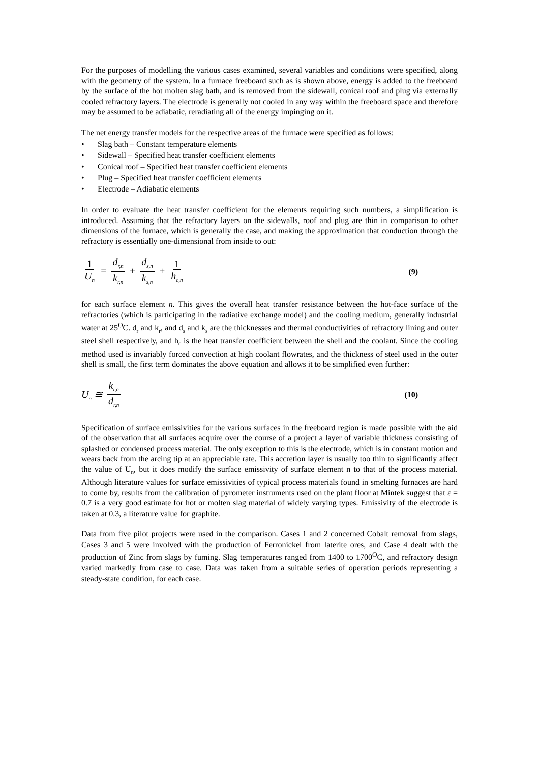For the purposes of modelling the various cases examined, several variables and conditions were specified, along with the geometry of the system. In a furnace freeboard such as is shown above, energy is added to the freeboard by the surface of the hot molten slag bath, and is removed from the sidewall, conical roof and plug via externally cooled refractory layers. The electrode is generally not cooled in any way within the freeboard space and therefore may be assumed to be adiabatic, reradiating all of the energy impinging on it.
The net energy transfer models for the respective areas of the furnace were specified as follows:
• Slag bath – Constant temperature elements
• Sidewall – Specified heat transfer coefficient elements
• Conical roof – Specified heat transfer coefficient elements
• Plug – Specified heat transfer coefficient elements
• Electrode – Adiabatic elements
In order to evaluate the heat transfer coefficient for the elements requiring such numbers, a simplification is introduced. Assuming that the refractory layers on the sidewalls, roof and plug are thin in comparison to other dimensions of the furnace, which is generally the case, and making the approximation that conduction through the refractory is essentially one-dimensional from inside to out:
1 U<sub>n</sub> = d<sub>r,n</sub> k<sub>r,n</sub> + d<sub>s,n</sub> k<sub>s,n</sub> + 1 h<sub>c,n</sub>
(9)
for each surface element n. This gives the overall heat transfer resistance between the hot-face surface of the refractories (which is participating in the radiative exchange model) and the cooling medium, generally industrial water at 25<sup>O</sup>C. d<sub>r</sub> and k<sub>r</sub>, and d<sub>s</sub> and k<sub>s</sub> are the thicknesses and thermal conductivities of refractory lining and outer steel shell respectively, and h<sub>c</sub> is the heat transfer coefficient between the shell and the coolant. Since the cooling method used is invariably forced convection at high coolant flowrates, and the thickness of steel used in the outer shell is small, the first term dominates the above equation and allows it to be simplified even further:
U<sub>n</sub> ≅ k<sub>r,n</sub> d<sub>r,n</sub>
(10)
Specification of surface emissivities for the various surfaces in the freeboard region is made possible with the aid of the observation that all surfaces acquire over the course of a project a layer of variable thickness consisting of splashed or condensed process material. The only exception to this is the electrode, which is in constant motion and wears back from the arcing tip at an appreciable rate. This accretion layer is usually too thin to significantly affect the value of U<sub>n</sub>, but it does modify the surface emissivity of surface element n to that of the process material. Although literature values for surface emissivities of typical process materials found in smelting furnaces are hard to come by, results from the calibration of pyrometer instruments used on the plant floor at Mintek suggest that ε = 0.7 is a very good estimate for hot or molten slag material of widely varying types. Emissivity of the electrode is taken at 0.3, a literature value for graphite.
Data from five pilot projects were used in the comparison. Cases 1 and 2 concerned Cobalt removal from slags, Cases 3 and 5 were involved with the production of Ferronickel from laterite ores, and Case 4 dealt with the production of Zinc from slags by fuming. Slag temperatures ranged from 1400 to 1700<sup>O</sup>C, and refractory design varied markedly from case to case. Data was taken from a suitable series of operation periods representing a steady-state condition, for each case.